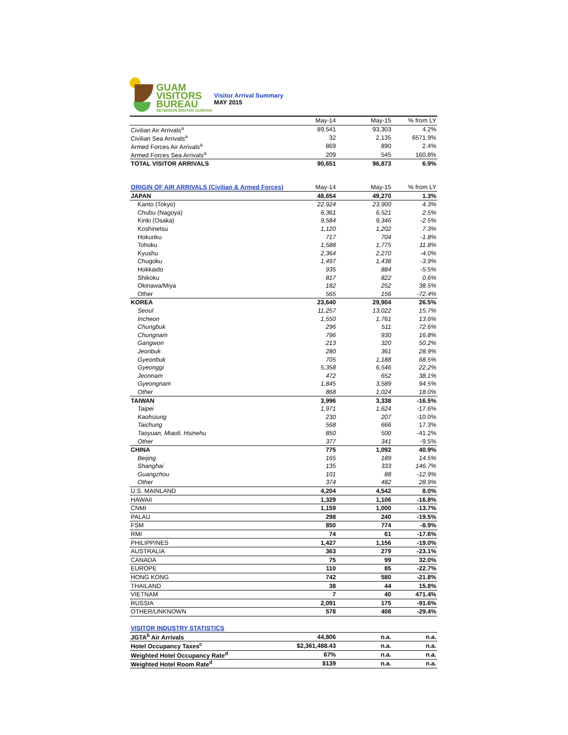GUAM
VISITORS
BUREAU
SETBISION BISITAN GUÅHAN
Visitor Arrival Summary
MAY 2015
| | May-14 | May-15 | % from LY |
| --- | --- | --- | --- |
| Civilian Air Arrivals<sup>a</sup> | 89,541 | 93,303 | 4.2% |
| Civilian Sea Arrivals<sup>a</sup> | 32 | 2,135 | 6571.9% |
| Armed Forces Air Arrivals<sup>a</sup> | 869 | 890 | 2.4% |
| Armed Forces Sea Arrivals<sup>a</sup> | 209 | 545 | 160.8% |
| TOTAL VISITOR ARRIVALS | 90,651 | 96,873 | 6.9% |
| ORIGIN OF AIR ARRIVALS (Civilian & Armed Forces) | May-14 | May-15 | % from LY |
| --- | --- | --- | --- |
| JAPAN | 48,654 | 49,270 | 1.3% |
| Kanto (Tokyo) | 22,924 | 23,900 | 4.3% |
| Chubu (Nagoya) | 6,361 | 6,521 | 2.5% |
| Kinki (Osaka) | 9,584 | 9,346 | -2.5% |
| Koshinetsu | 1,120 | 1,202 | 7.3% |
| Hokuriku | 717 | 704 | -1.8% |
| Tohoku | 1,588 | 1,775 | 11.8% |
| Kyushu | 2,364 | 2,270 | -4.0% |
| Chugoku | 1,497 | 1,438 | -3.9% |
| Hokkaido | 935 | 884 | -5.5% |
| Shikoku | 817 | 822 | 0.6% |
| Okinawa/Miya | 182 | 252 | 38.5% |
| Other | 565 | 156 | -72.4% |
| KOREA | 23,640 | 29,904 | 26.5% |
| Seoul | 11,257 | 13,022 | 15.7% |
| Incheon | 1,550 | 1,761 | 13.6% |
| Chungbuk | 296 | 511 | 72.6% |
| Chungnam | 796 | 930 | 16.8% |
| Gangwon | 213 | 320 | 50.2% |
| Jeonbuk | 280 | 361 | 28.9% |
| Gyeonbuk | 705 | 1,188 | 68.5% |
| Gyeonggi | 5,358 | 6,546 | 22.2% |
| Jeonnam | 472 | 652 | 38.1% |
| Gyeongnam | 1,845 | 3,589 | 94.5% |
| Other | 868 | 1,024 | 18.0% |
| TAIWAN | 3,996 | 3,338 | -16.5% |
| Taipei | 1,971 | 1,624 | -17.6% |
| Kaohsiung | 230 | 207 | -10.0% |
| Taichung | 568 | 666 | 17.3% |
| Taoyuan, Miaoli, Hsinehu | 850 | 500 | -41.2% |
| Other | 377 | 341 | -9.5% |
| CHINA | 775 | 1,092 | 40.9% |
| Beijing | 165 | 189 | 14.5% |
| Shanghai | 135 | 333 | 146.7% |
| Guangzhou | 101 | 88 | -12.9% |
| Other | 374 | 482 | 28.9% |
| U.S. MAINLAND | 4,204 | 4,542 | 8.0% |
| HAWAII | 1,329 | 1,106 | -16.8% |
| CNMI | 1,159 | 1,000 | -13.7% |
| PALAU | 298 | 240 | -19.5% |
| FSM | 850 | 774 | -8.9% |
| RMI | 74 | 61 | -17.6% |
| PHILIPPINES | 1,427 | 1,156 | -19.0% |
| AUSTRALIA | 363 | 279 | -23.1% |
| CANADA | 75 | 99 | 32.0% |
| EUROPE | 110 | 85 | -22.7% |
| HONG KONG | 742 | 580 | -21.8% |
| THAILAND | 38 | 44 | 15.8% |
| VIETNAM | 7 | 40 | 471.4% |
| RUSSIA | 2,091 | 175 | -91.6% |
| OTHER/UNKNOWN | 578 | 408 | -29.4% |
| VISITOR INDUSTRY STATISTICS | | | |
| --- | --- | --- | --- |
| JGTA<sup>b</sup> Air Arrivals | 44,806 | n.a. | n.a. |
| Hotel Occupancy Taxes<sup>c</sup> | $2,361,488.43 | n.a. | n.a. |
| Weighted Hotel Occupancy Rate<sup>d</sup> | 67% | n.a. | n.a. |
| Weighted Hotel Room Rate<sup>d</sup> | $139 | n.a. | n.a. |